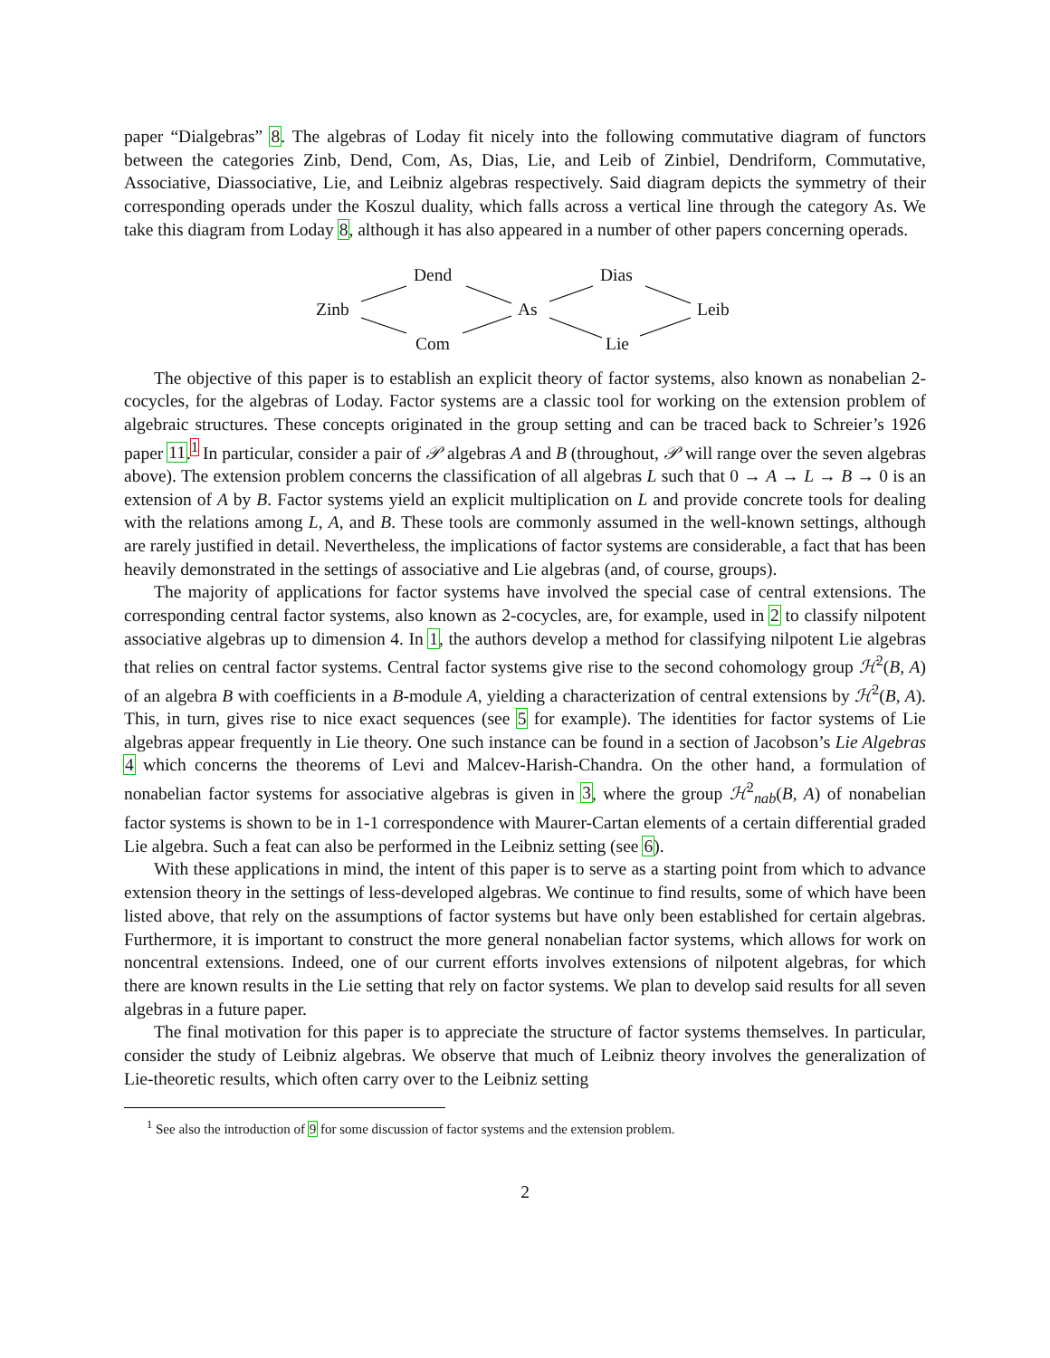paper “Dialgebras” 8. The algebras of Loday fit nicely into the following commutative diagram of functors between the categories Zinb, Dend, Com, As, Dias, Lie, and Leib of Zinbiel, Dendriform, Commutative, Associative, Diassociative, Lie, and Leibniz algebras respectively. Said diagram depicts the symmetry of their corresponding operads under the Koszul duality, which falls across a vertical line through the category As. We take this diagram from Loday 8, although it has also appeared in a number of other papers concerning operads.
Zinb
Dend
Com
As
Dias
Lie
Leib
The objective of this paper is to establish an explicit theory of factor systems, also known as nonabelian 2-cocycles, for the algebras of Loday. Factor systems are a classic tool for working on the extension problem of algebraic structures. These concepts originated in the group setting and can be traced back to Schreier’s 1926 paper 11.<sup>1</sup> In particular, consider a pair of 𝒫 algebras A and B (throughout, 𝒫 will range over the seven algebras above). The extension problem concerns the classification of all algebras L such that 0 → A → L → B → 0 is an extension of A by B. Factor systems yield an explicit multiplication on L and provide concrete tools for dealing with the relations among L, A, and B. These tools are commonly assumed in the well-known settings, although are rarely justified in detail. Nevertheless, the implications of factor systems are considerable, a fact that has been heavily demonstrated in the settings of associative and Lie algebras (and, of course, groups).
The majority of applications for factor systems have involved the special case of central extensions. The corresponding central factor systems, also known as 2-cocycles, are, for example, used in 2 to classify nilpotent associative algebras up to dimension 4. In 1, the authors develop a method for classifying nilpotent Lie algebras that relies on central factor systems. Central factor systems give rise to the second cohomology group ℋ<sup>2</sup>(B, A) of an algebra B with coefficients in a B-module A, yielding a characterization of central extensions by ℋ<sup>2</sup>(B, A). This, in turn, gives rise to nice exact sequences (see 5 for example). The identities for factor systems of Lie algebras appear frequently in Lie theory. One such instance can be found in a section of Jacobson’s Lie Algebras 4 which concerns the theorems of Levi and Malcev-Harish-Chandra. On the other hand, a formulation of nonabelian factor systems for associative algebras is given in 3, where the group ℋ<sup>2</sup><sub>nab</sub>(B, A) of nonabelian factor systems is shown to be in 1-1 correspondence with Maurer-Cartan elements of a certain differential graded Lie algebra. Such a feat can also be performed in the Leibniz setting (see 6).
With these applications in mind, the intent of this paper is to serve as a starting point from which to advance extension theory in the settings of less-developed algebras. We continue to find results, some of which have been listed above, that rely on the assumptions of factor systems but have only been established for certain algebras. Furthermore, it is important to construct the more general nonabelian factor systems, which allows for work on noncentral extensions. Indeed, one of our current efforts involves extensions of nilpotent algebras, for which there are known results in the Lie setting that rely on factor systems. We plan to develop said results for all seven algebras in a future paper.
The final motivation for this paper is to appreciate the structure of factor systems themselves. In particular, consider the study of Leibniz algebras. We observe that much of Leibniz theory involves the generalization of Lie-theoretic results, which often carry over to the Leibniz setting
<sup>1</sup> See also the introduction of 9 for some discussion of factor systems and the extension problem.
2